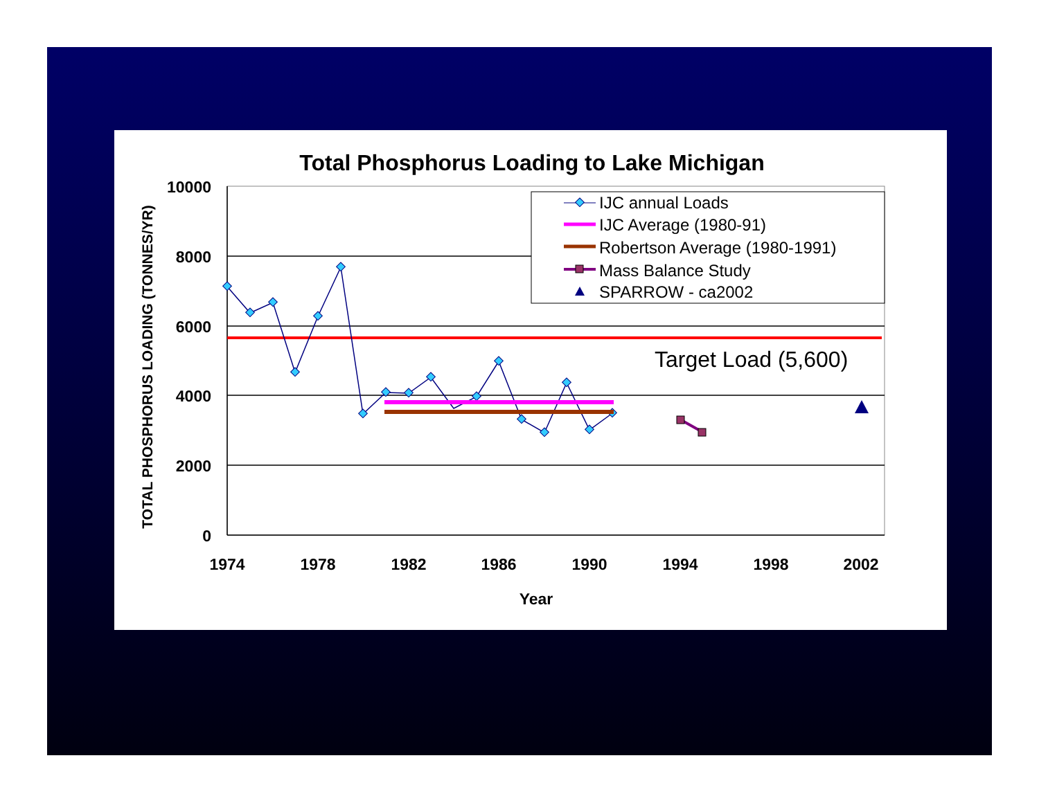Total Phosphorus Loading to Lake Michigan
TOTAL PHOSPHORUS LOADING (TONNES/YR)
10000
8000
6000
4000
2000
0
1974
1978
1982
1986
1990
1994
1998
2002
Year
Target Load (5,600)
IJC annual Loads
IJC Average (1980-91)
Robertson Average (1980-1991)
Mass Balance Study
SPARROW - ca2002